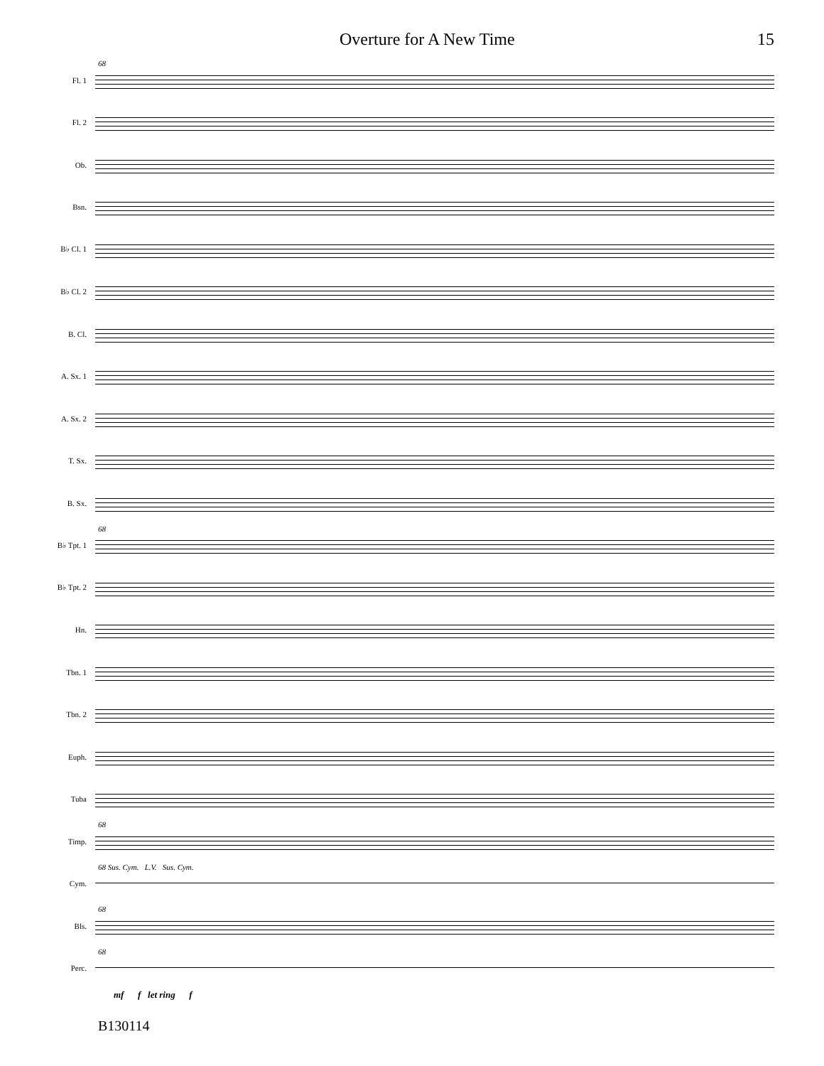Overture for A New Time 15
68
Fl. 1
Fl. 2
Ob.
Bsn.
B♭ Cl. 1
B♭ Cl. 2
B. Cl.
A. Sx. 1
A. Sx. 2
T. Sx.
B. Sx.
68
B♭ Tpt. 1
B♭ Tpt. 2
Hn.
Tbn. 1
Tbn. 2
Euph.
Tuba
68
Timp.
68 Sus. Cym. L.V. Sus. Cym.
Cym.
68
Bls.
68
Perc.
mf f let ring f
B130114